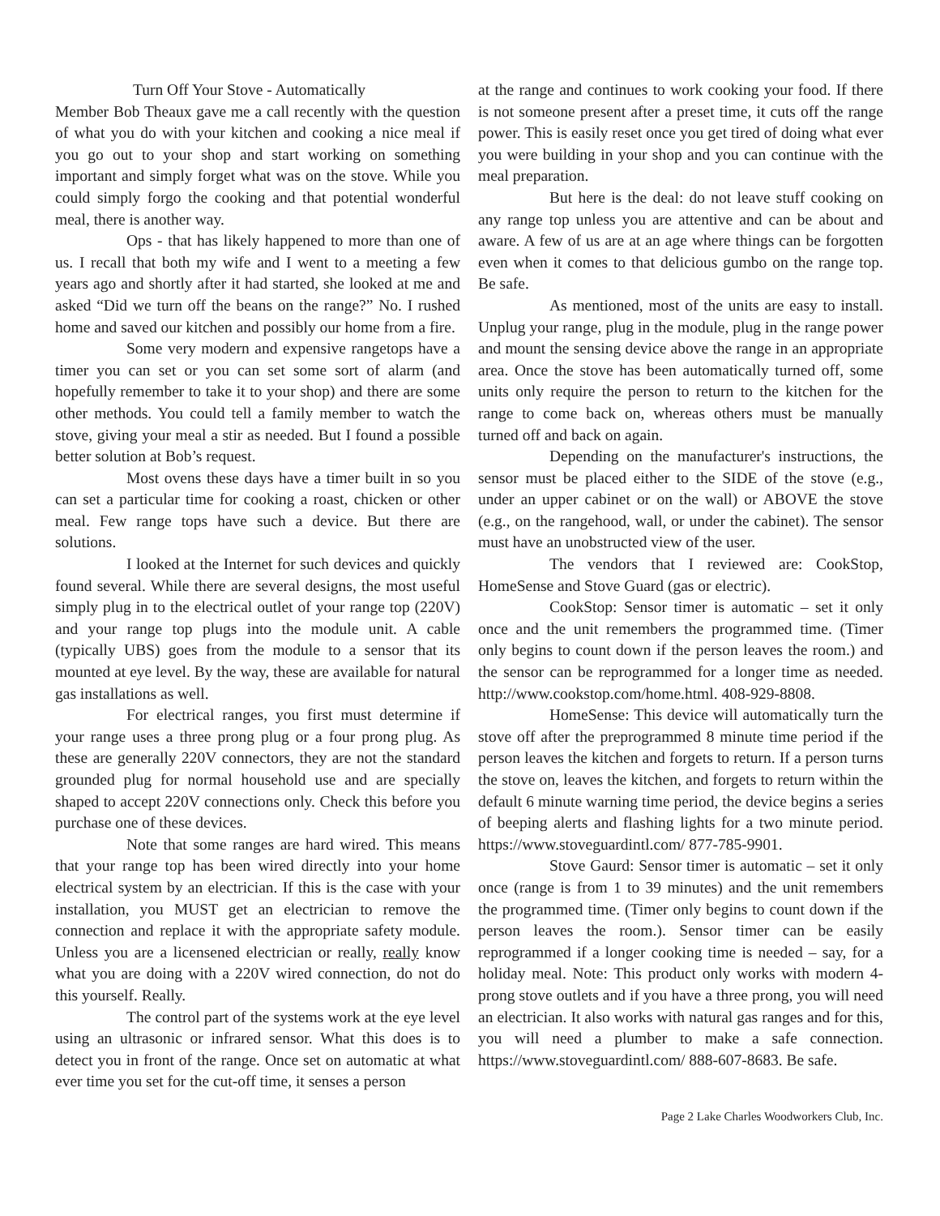Turn Off Your Stove - Automatically
Member Bob Theaux gave me a call recently with the question of what you do with your kitchen and cooking a nice meal if you go out to your shop and start working on something important and simply forget what was on the stove. While you could simply forgo the cooking and that potential wonderful meal, there is another way.
Ops - that has likely happened to more than one of us. I recall that both my wife and I went to a meeting a few years ago and shortly after it had started, she looked at me and asked “Did we turn off the beans on the range?” No. I rushed home and saved our kitchen and possibly our home from a fire.
Some very modern and expensive rangetops have a timer you can set or you can set some sort of alarm (and hopefully remember to take it to your shop) and there are some other methods. You could tell a family member to watch the stove, giving your meal a stir as needed. But I found a possible better solution at Bob’s request.
Most ovens these days have a timer built in so you can set a particular time for cooking a roast, chicken or other meal. Few range tops have such a device. But there are solutions.
I looked at the Internet for such devices and quickly found several. While there are several designs, the most useful simply plug in to the electrical outlet of your range top (220V) and your range top plugs into the module unit. A cable (typically UBS) goes from the module to a sensor that its mounted at eye level. By the way, these are available for natural gas installations as well.
For electrical ranges, you first must determine if your range uses a three prong plug or a four prong plug. As these are generally 220V connectors, they are not the standard grounded plug for normal household use and are specially shaped to accept 220V connections only. Check this before you purchase one of these devices.
Note that some ranges are hard wired. This means that your range top has been wired directly into your home electrical system by an electrician. If this is the case with your installation, you MUST get an electrician to remove the connection and replace it with the appropriate safety module. Unless you are a licensened electrician or really, really know what you are doing with a 220V wired connection, do not do this yourself. Really.
The control part of the systems work at the eye level using an ultrasonic or infrared sensor. What this does is to detect you in front of the range. Once set on automatic at what ever time you set for the cut-off time, it senses a person
at the range and continues to work cooking your food. If there is not someone present after a preset time, it cuts off the range power. This is easily reset once you get tired of doing what ever you were building in your shop and you can continue with the meal preparation.
But here is the deal: do not leave stuff cooking on any range top unless you are attentive and can be about and aware. A few of us are at an age where things can be forgotten even when it comes to that delicious gumbo on the range top. Be safe.
As mentioned, most of the units are easy to install. Unplug your range, plug in the module, plug in the range power and mount the sensing device above the range in an appropriate area. Once the stove has been automatically turned off, some units only require the person to return to the kitchen for the range to come back on, whereas others must be manually turned off and back on again.
Depending on the manufacturer's instructions, the sensor must be placed either to the SIDE of the stove (e.g., under an upper cabinet or on the wall) or ABOVE the stove (e.g., on the rangehood, wall, or under the cabinet). The sensor must have an unobstructed view of the user.
The vendors that I reviewed are: CookStop, HomeSense and Stove Guard (gas or electric).
CookStop: Sensor timer is automatic – set it only once and the unit remembers the programmed time. (Timer only begins to count down if the person leaves the room.) and the sensor can be reprogrammed for a longer time as needed. http://www.cookstop.com/home.html. 408-929-8808.
HomeSense: This device will automatically turn the stove off after the preprogrammed 8 minute time period if the person leaves the kitchen and forgets to return. If a person turns the stove on, leaves the kitchen, and forgets to return within the default 6 minute warning time period, the device begins a series of beeping alerts and flashing lights for a two minute period. https://www.stoveguardintl.com/ 877-785-9901.
Stove Gaurd: Sensor timer is automatic – set it only once (range is from 1 to 39 minutes) and the unit remembers the programmed time. (Timer only begins to count down if the person leaves the room.). Sensor timer can be easily reprogrammed if a longer cooking time is needed – say, for a holiday meal. Note: This product only works with modern 4-prong stove outlets and if you have a three prong, you will need an electrician. It also works with natural gas ranges and for this, you will need a plumber to make a safe connection. https://www.stoveguardintl.com/ 888-607-8683. Be safe.
Page 2 Lake Charles Woodworkers Club, Inc.